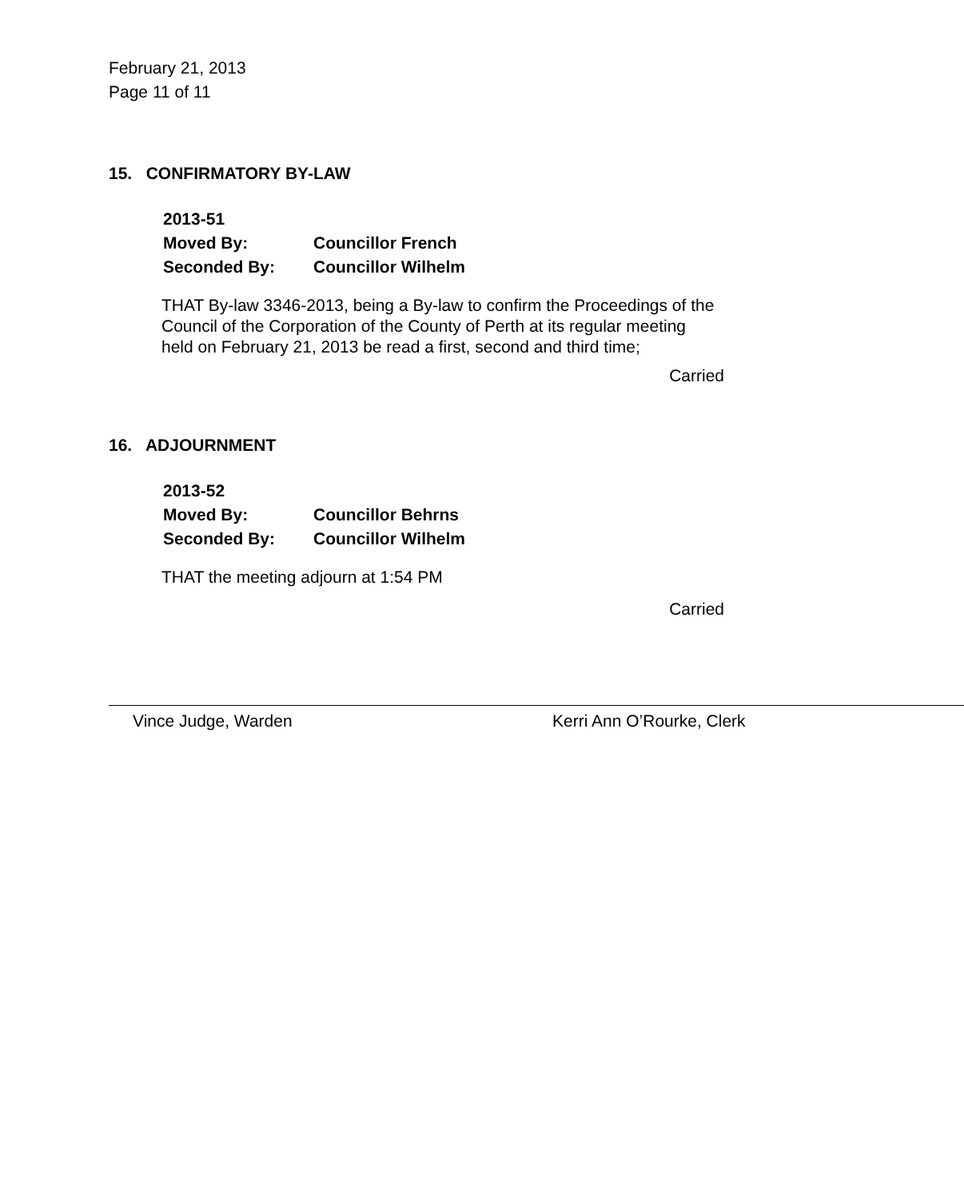February 21, 2013
Page 11 of 11
15. CONFIRMATORY BY-LAW
2013-51
Moved By: Councillor French
Seconded By: Councillor Wilhelm
THAT By-law 3346-2013, being a By-law to confirm the Proceedings of the Council of the Corporation of the County of Perth at its regular meeting held on February 21, 2013 be read a first, second and third time;
Carried
16. ADJOURNMENT
2013-52
Moved By: Councillor Behrns
Seconded By: Councillor Wilhelm
THAT the meeting adjourn at 1:54 PM
Carried
Vince Judge, Warden Kerri Ann O’Rourke, Clerk